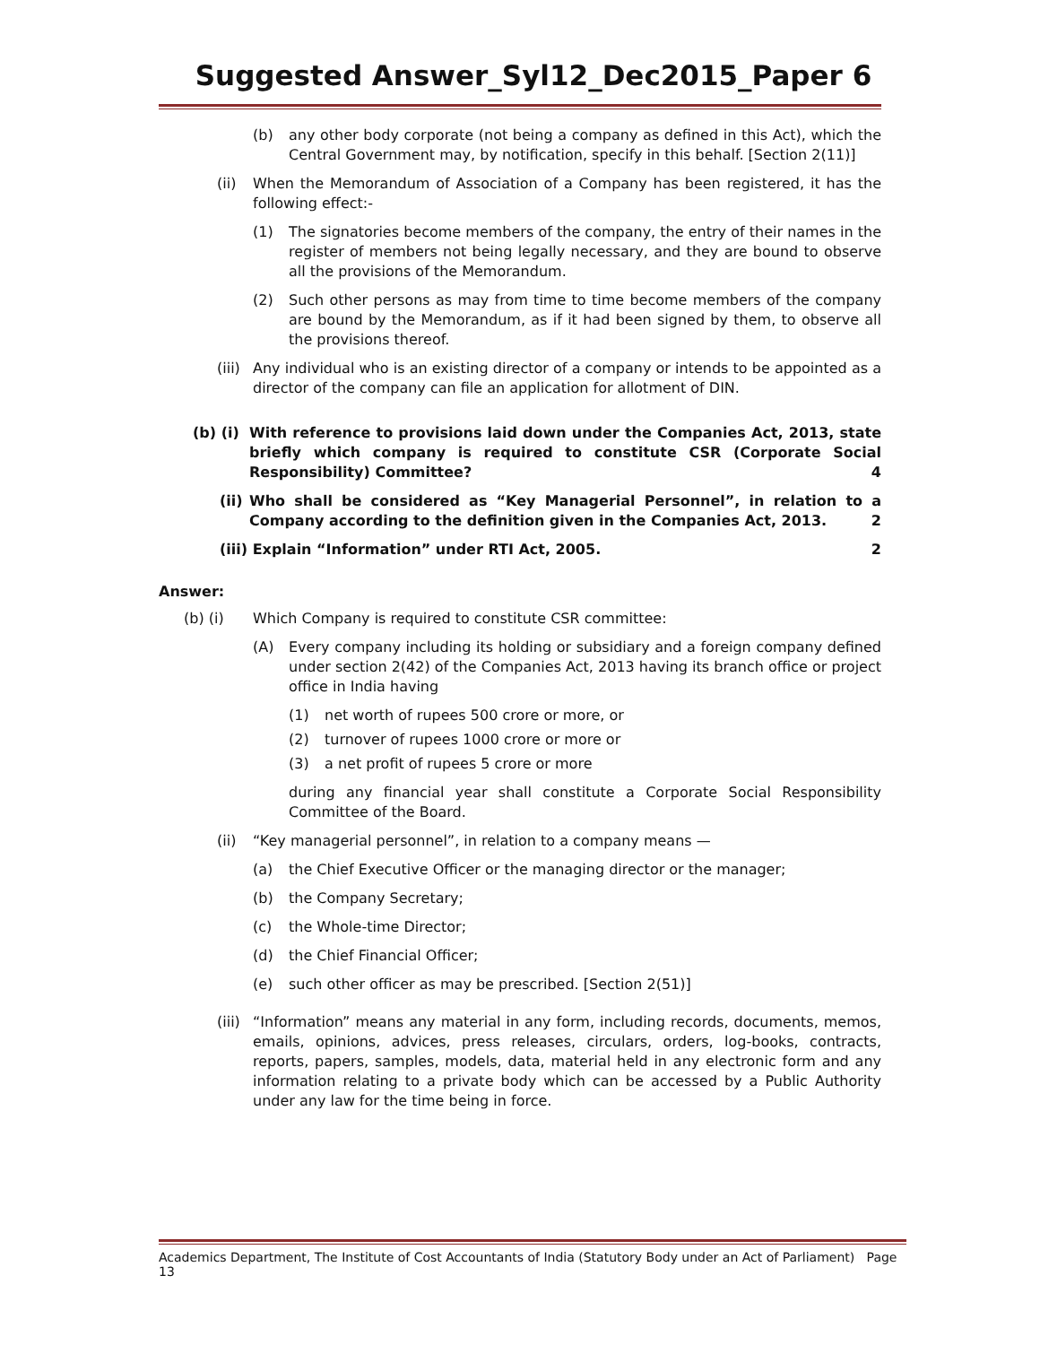Suggested Answer_Syl12_Dec2015_Paper 6
(b) any other body corporate (not being a company as defined in this Act), which the Central Government may, by notification, specify in this behalf. [Section 2(11)]
(ii) When the Memorandum of Association of a Company has been registered, it has the following effect:-
(1) The signatories become members of the company, the entry of their names in the register of members not being legally necessary, and they are bound to observe all the provisions of the Memorandum.
(2) Such other persons as may from time to time become members of the company are bound by the Memorandum, as if it had been signed by them, to observe all the provisions thereof.
(iii) Any individual who is an existing director of a company or intends to be appointed as a director of the company can file an application for allotment of DIN.
(b) (i) With reference to provisions laid down under the Companies Act, 2013, state briefly which company is required to constitute CSR (Corporate Social Responsibility) Committee? 4
(ii) Who shall be considered as “Key Managerial Personnel”, in relation to a Company according to the definition given in the Companies Act, 2013. 2
(iii) Explain “Information” under RTI Act, 2005. 2
Answer:
(b) (i) Which Company is required to constitute CSR committee:
(A) Every company including its holding or subsidiary and a foreign company defined under section 2(42) of the Companies Act, 2013 having its branch office or project office in India having
(1) net worth of rupees 500 crore or more, or
(2) turnover of rupees 1000 crore or more or
(3) a net profit of rupees 5 crore or more
during any financial year shall constitute a Corporate Social Responsibility Committee of the Board.
(ii) “Key managerial personnel”, in relation to a company means —
(a) the Chief Executive Officer or the managing director or the manager;
(b) the Company Secretary;
(c) the Whole-time Director;
(d) the Chief Financial Officer;
(e) such other officer as may be prescribed. [Section 2(51)]
(iii) “Information” means any material in any form, including records, documents, memos, emails, opinions, advices, press releases, circulars, orders, log-books, contracts, reports, papers, samples, models, data, material held in any electronic form and any information relating to a private body which can be accessed by a Public Authority under any law for the time being in force.
Academics Department, The Institute of Cost Accountants of India (Statutory Body under an Act of Parliament) Page 13